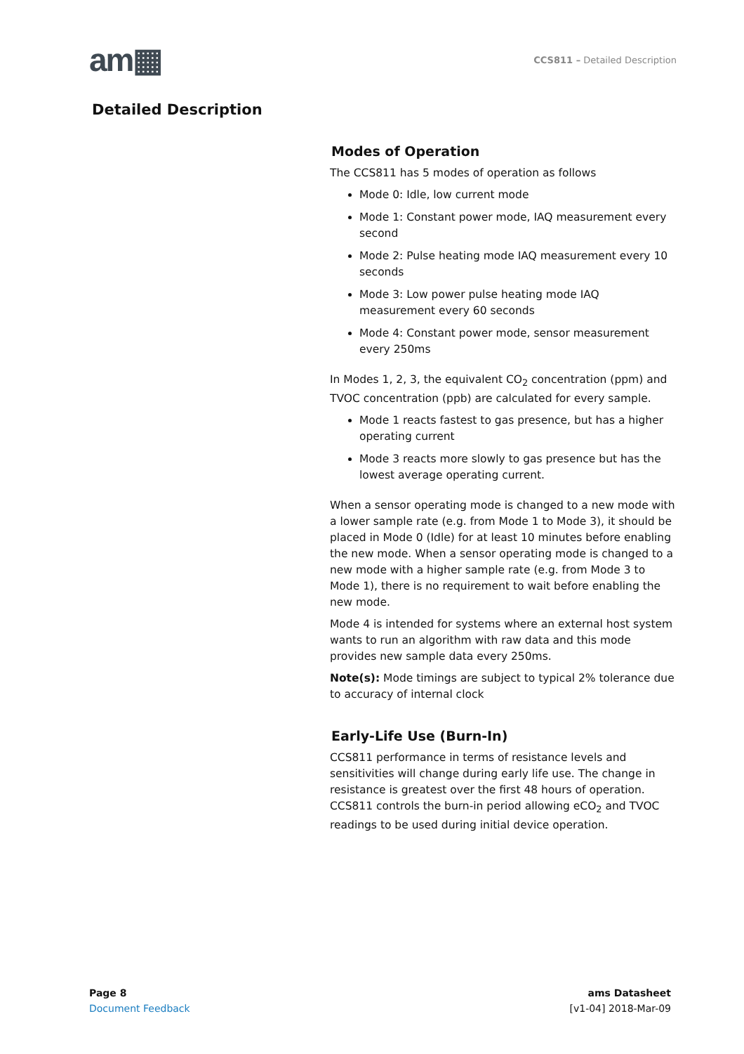am▦
CCS811 – Detailed Description
Detailed Description
Modes of Operation
The CCS811 has 5 modes of operation as follows
Mode 0: Idle, low current mode
Mode 1: Constant power mode, IAQ measurement every second
Mode 2: Pulse heating mode IAQ measurement every 10 seconds
Mode 3: Low power pulse heating mode IAQ measurement every 60 seconds
Mode 4: Constant power mode, sensor measurement every 250ms
In Modes 1, 2, 3, the equivalent CO<sub>2</sub> concentration (ppm) and TVOC concentration (ppb) are calculated for every sample.
Mode 1 reacts fastest to gas presence, but has a higher operating current
Mode 3 reacts more slowly to gas presence but has the lowest average operating current.
When a sensor operating mode is changed to a new mode with a lower sample rate (e.g. from Mode 1 to Mode 3), it should be placed in Mode 0 (Idle) for at least 10 minutes before enabling the new mode. When a sensor operating mode is changed to a new mode with a higher sample rate (e.g. from Mode 3 to Mode 1), there is no requirement to wait before enabling the new mode.
Mode 4 is intended for systems where an external host system wants to run an algorithm with raw data and this mode provides new sample data every 250ms.
Note(s): Mode timings are subject to typical 2% tolerance due to accuracy of internal clock
Early-Life Use (Burn-In)
CCS811 performance in terms of resistance levels and sensitivities will change during early life use. The change in resistance is greatest over the first 48 hours of operation. CCS811 controls the burn-in period allowing eCO<sub>2</sub> and TVOC readings to be used during initial device operation.
Page 8
Document Feedback
ams Datasheet
[v1-04] 2018-Mar-09